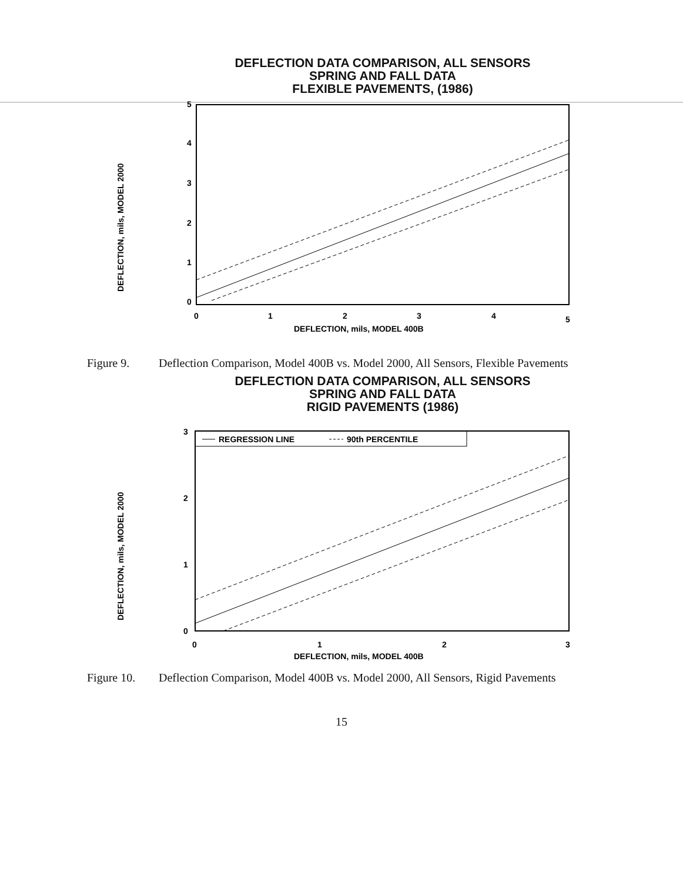DEFLECTION DATA COMPARISON, ALL SENSORS
SPRING AND FALL DATA
FLEXIBLE PAVEMENTS, (1986)
DEFLECTION, mils, MODEL 2000
5
4
3
2
1
0
0
1
2
3
4
5
DEFLECTION, mils, MODEL 400B
Figure 9. Deflection Comparison, Model 400B vs. Model 2000, All Sensors, Flexible Pavements
DEFLECTION DATA COMPARISON, ALL SENSORS
SPRING AND FALL DATA
RIGID PAVEMENTS (1986)
REGRESSION LINE
90th PERCENTILE
DEFLECTION, mils, MODEL 2000
3
2
1
0
0
1
2
3
DEFLECTION, mils, MODEL 400B
Figure 10. Deflection Comparison, Model 400B vs. Model 2000, All Sensors, Rigid Pavements
15